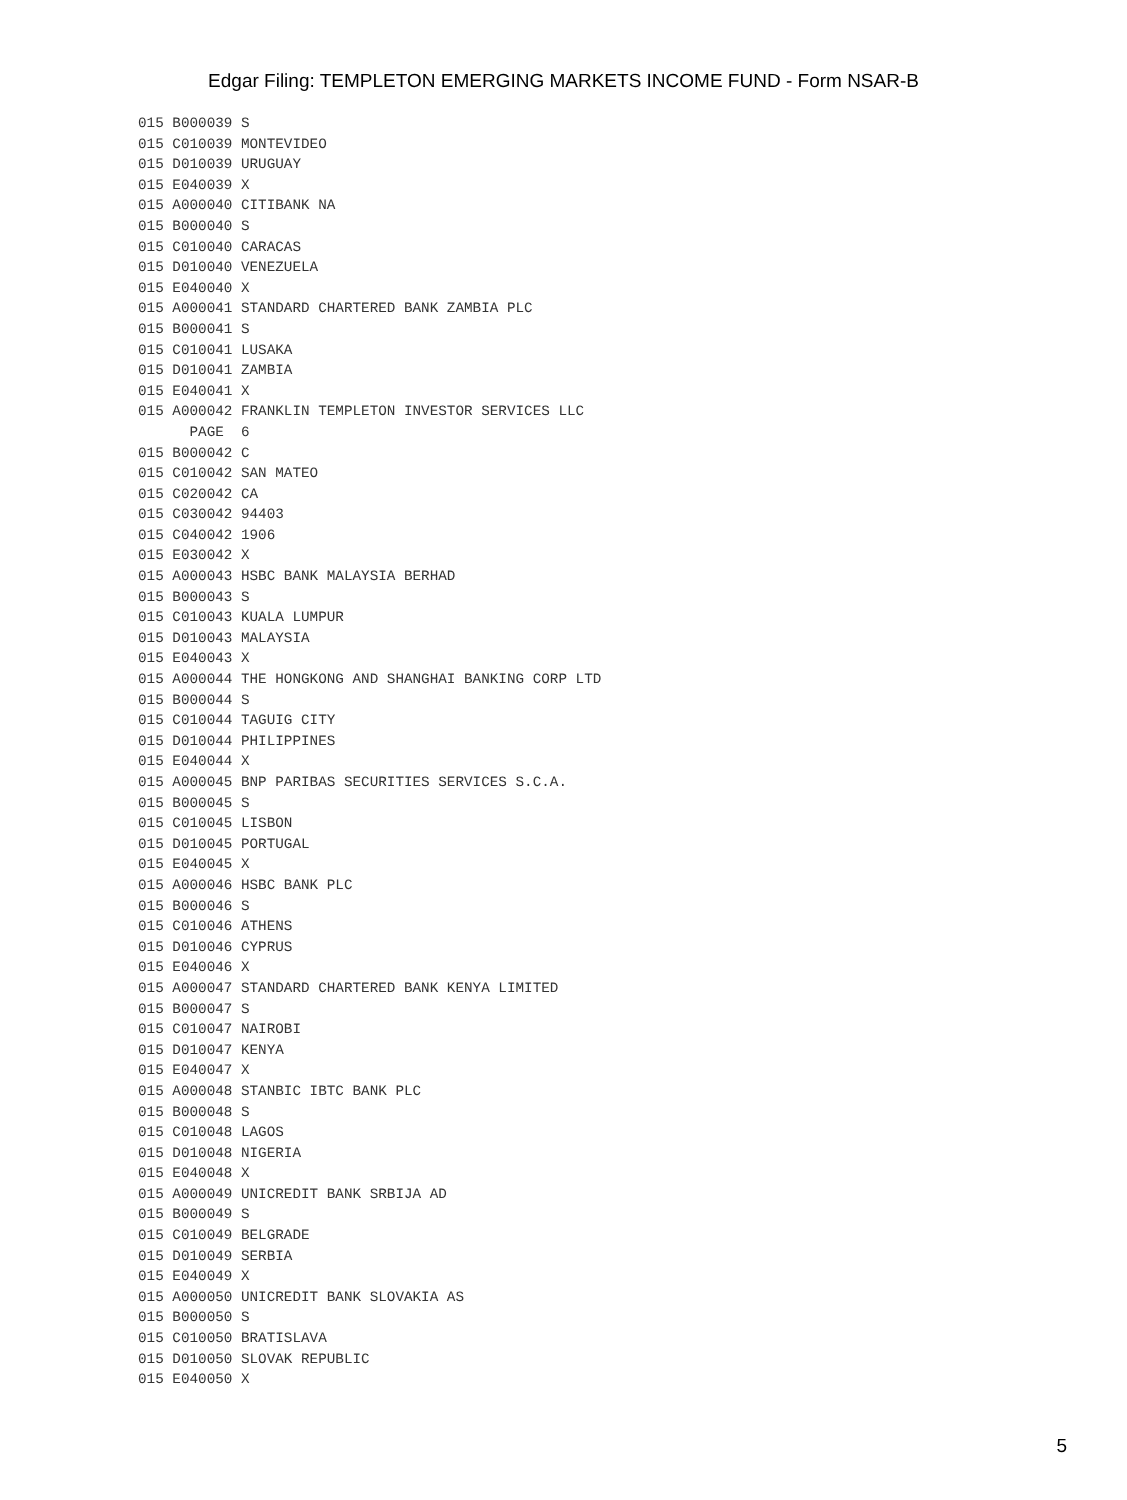Edgar Filing: TEMPLETON EMERGING MARKETS INCOME FUND - Form NSAR-B
015 B000039 S
015 C010039 MONTEVIDEO
015 D010039 URUGUAY
015 E040039 X
015 A000040 CITIBANK NA
015 B000040 S
015 C010040 CARACAS
015 D010040 VENEZUELA
015 E040040 X
015 A000041 STANDARD CHARTERED BANK ZAMBIA PLC
015 B000041 S
015 C010041 LUSAKA
015 D010041 ZAMBIA
015 E040041 X
015 A000042 FRANKLIN TEMPLETON INVESTOR SERVICES LLC
      PAGE  6
015 B000042 C
015 C010042 SAN MATEO
015 C020042 CA
015 C030042 94403
015 C040042 1906
015 E030042 X
015 A000043 HSBC BANK MALAYSIA BERHAD
015 B000043 S
015 C010043 KUALA LUMPUR
015 D010043 MALAYSIA
015 E040043 X
015 A000044 THE HONGKONG AND SHANGHAI BANKING CORP LTD
015 B000044 S
015 C010044 TAGUIG CITY
015 D010044 PHILIPPINES
015 E040044 X
015 A000045 BNP PARIBAS SECURITIES SERVICES S.C.A.
015 B000045 S
015 C010045 LISBON
015 D010045 PORTUGAL
015 E040045 X
015 A000046 HSBC BANK PLC
015 B000046 S
015 C010046 ATHENS
015 D010046 CYPRUS
015 E040046 X
015 A000047 STANDARD CHARTERED BANK KENYA LIMITED
015 B000047 S
015 C010047 NAIROBI
015 D010047 KENYA
015 E040047 X
015 A000048 STANBIC IBTC BANK PLC
015 B000048 S
015 C010048 LAGOS
015 D010048 NIGERIA
015 E040048 X
015 A000049 UNICREDIT BANK SRBIJA AD
015 B000049 S
015 C010049 BELGRADE
015 D010049 SERBIA
015 E040049 X
015 A000050 UNICREDIT BANK SLOVAKIA AS
015 B000050 S
015 C010050 BRATISLAVA
015 D010050 SLOVAK REPUBLIC
015 E040050 X
5